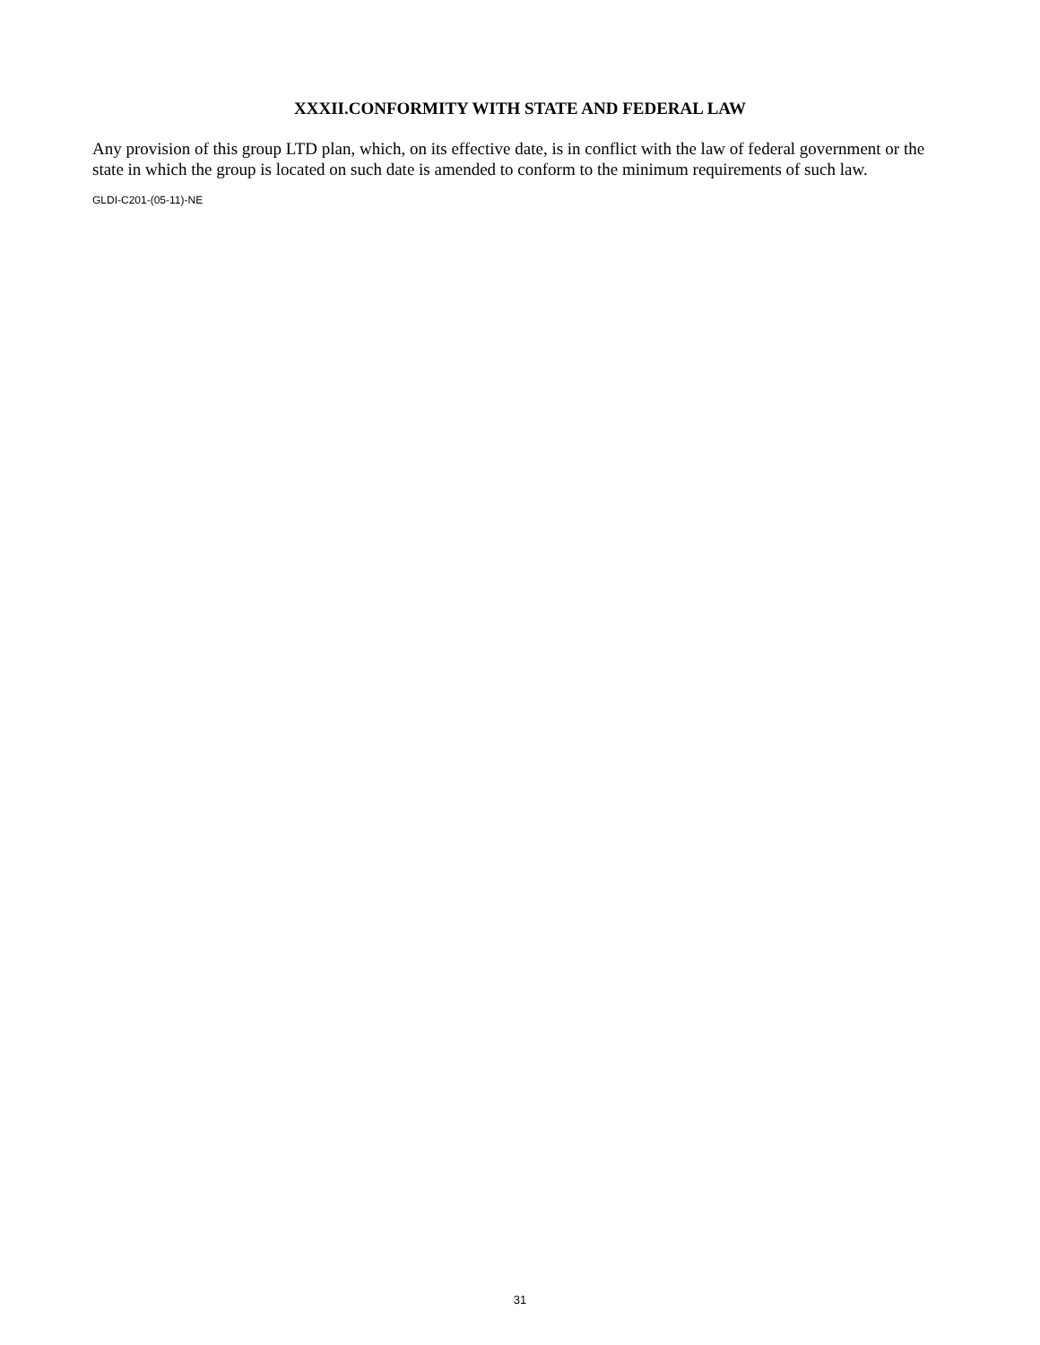XXXII.CONFORMITY WITH STATE AND FEDERAL LAW
Any provision of this group LTD plan, which, on its effective date, is in conflict with the law of federal government or the state in which the group is located on such date is amended to conform to the minimum requirements of such law.
GLDI-C201-(05-11)-NE
31